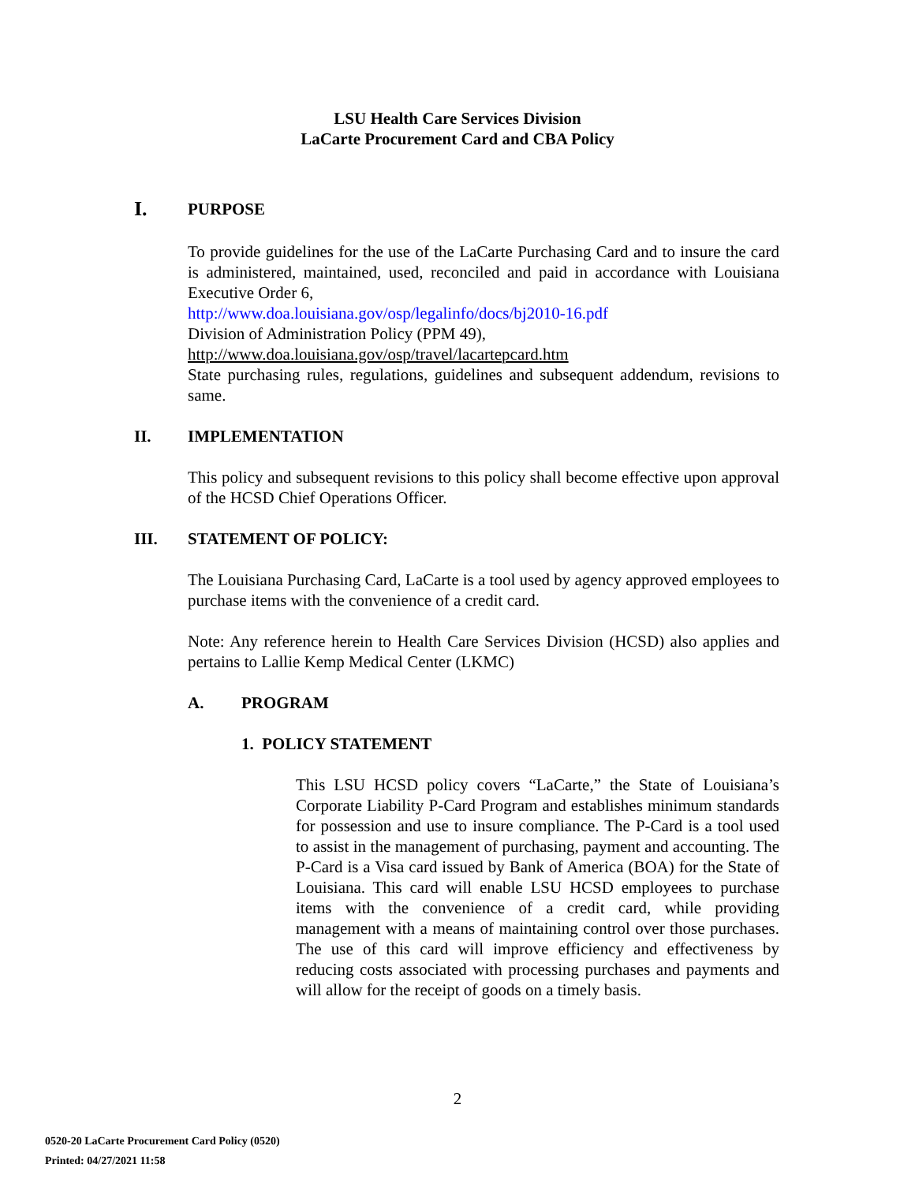LSU Health Care Services Division
LaCarte Procurement Card and CBA Policy
I. PURPOSE
To provide guidelines for the use of the LaCarte Purchasing Card and to insure the card is administered, maintained, used, reconciled and paid in accordance with Louisiana Executive Order 6,
http://www.doa.louisiana.gov/osp/legalinfo/docs/bj2010-16.pdf
Division of Administration Policy (PPM 49),
http://www.doa.louisiana.gov/osp/travel/lacartepcard.htm
State purchasing rules, regulations, guidelines and subsequent addendum, revisions to same.
II. IMPLEMENTATION
This policy and subsequent revisions to this policy shall become effective upon approval of the HCSD Chief Operations Officer.
III. STATEMENT OF POLICY:
The Louisiana Purchasing Card, LaCarte is a tool used by agency approved employees to purchase items with the convenience of a credit card.
Note: Any reference herein to Health Care Services Division (HCSD) also applies and pertains to Lallie Kemp Medical Center (LKMC)
A. PROGRAM
1. POLICY STATEMENT
This LSU HCSD policy covers “LaCarte,” the State of Louisiana’s Corporate Liability P-Card Program and establishes minimum standards for possession and use to insure compliance. The P-Card is a tool used to assist in the management of purchasing, payment and accounting. The P-Card is a Visa card issued by Bank of America (BOA) for the State of Louisiana. This card will enable LSU HCSD employees to purchase items with the convenience of a credit card, while providing management with a means of maintaining control over those purchases. The use of this card will improve efficiency and effectiveness by reducing costs associated with processing purchases and payments and will allow for the receipt of goods on a timely basis.
2
0520-20 LaCarte Procurement Card Policy (0520)
Printed: 04/27/2021 11:58